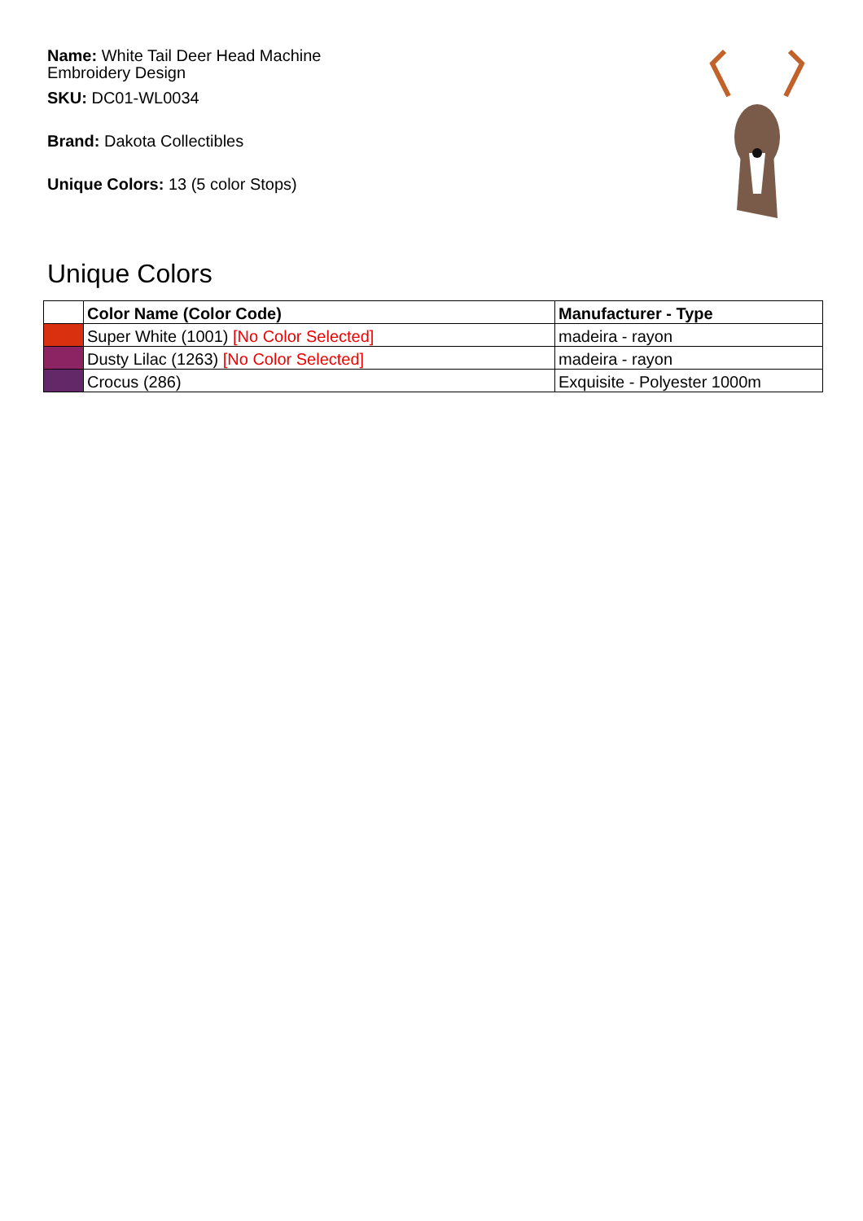Name: White Tail Deer Head Machine Embroidery Design
SKU: DC01-WL0034
Brand: Dakota Collectibles
Unique Colors: 13 (5 color Stops)
Unique Colors
| | Color Name (Color Code) | Manufacturer - Type |
| --- | --- | --- |
| | Super White (1001) [No Color Selected] | madeira - rayon |
| | Dusty Lilac (1263) [No Color Selected] | madeira - rayon |
| | Crocus (286) | Exquisite - Polyester 1000m |